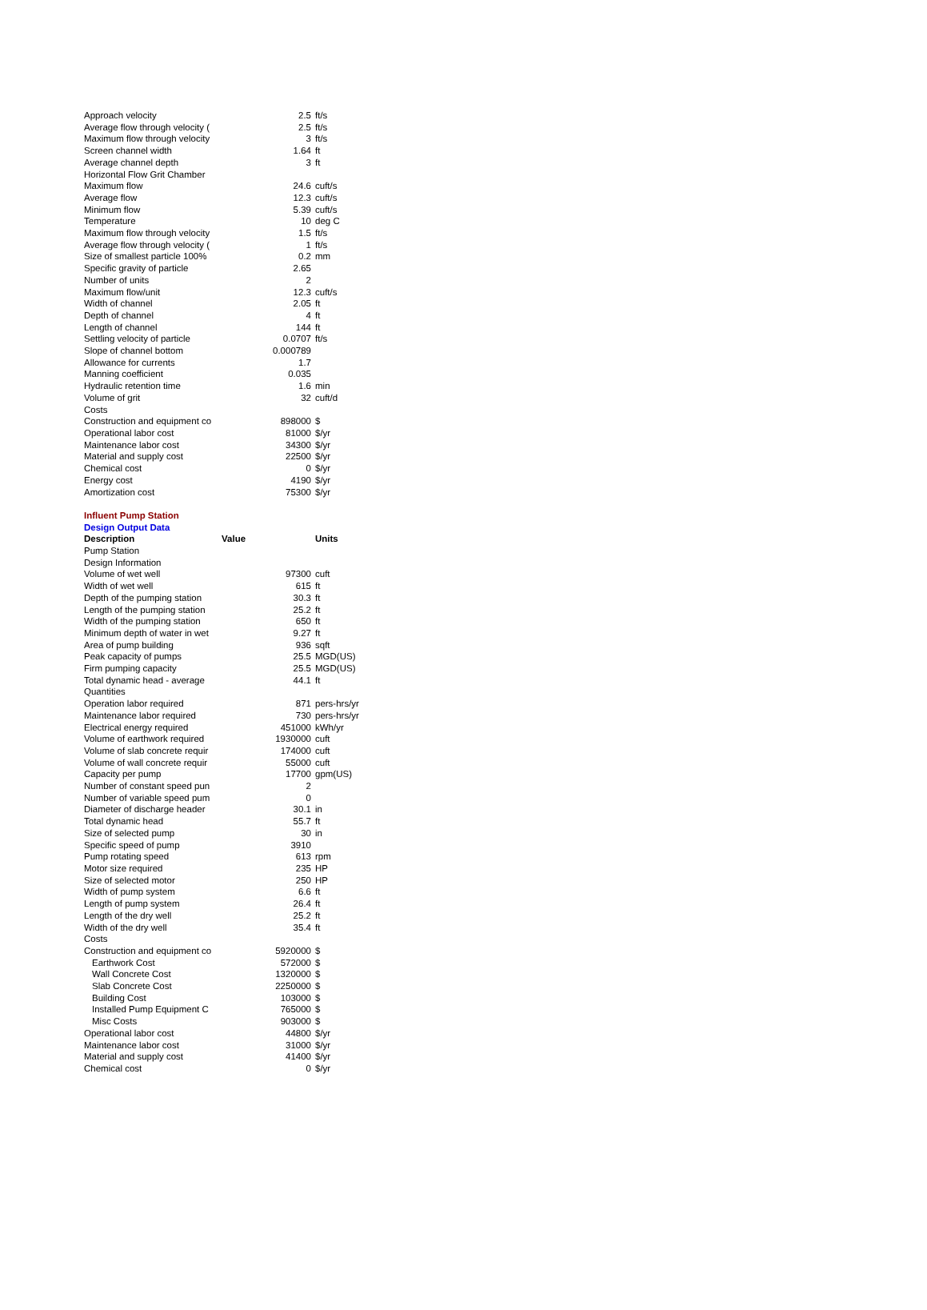| Approach velocity | 2.5 | ft/s |
| Average flow through velocity ( | 2.5 | ft/s |
| Maximum flow through velocity | 3 | ft/s |
| Screen channel width | 1.64 | ft |
| Average channel depth | 3 | ft |
| Horizontal Flow Grit Chamber | | |
| Maximum flow | 24.6 | cuft/s |
| Average flow | 12.3 | cuft/s |
| Minimum flow | 5.39 | cuft/s |
| Temperature | 10 | deg C |
| Maximum flow through velocity | 1.5 | ft/s |
| Average flow through velocity ( | 1 | ft/s |
| Size of smallest particle 100% | 0.2 | mm |
| Specific gravity of particle | 2.65 | |
| Number of units | 2 | |
| Maximum flow/unit | 12.3 | cuft/s |
| Width of channel | 2.05 | ft |
| Depth of channel | 4 | ft |
| Length of channel | 144 | ft |
| Settling velocity of particle | 0.0707 | ft/s |
| Slope of channel bottom | 0.000789 | |
| Allowance for currents | 1.7 | |
| Manning coefficient | 0.035 | |
| Hydraulic retention time | 1.6 | min |
| Volume of grit | 32 | cuft/d |
| Costs | | |
| Construction and equipment co | 898000 | $ |
| Operational labor cost | 81000 | $/yr |
| Maintenance labor cost | 34300 | $/yr |
| Material and supply cost | 22500 | $/yr |
| Chemical cost | 0 | $/yr |
| Energy cost | 4190 | $/yr |
| Amortization cost | 75300 | $/yr |
| Influent Pump Station | | |
| Design Output Data | | |
| Description | Value | Units |
| Pump Station | | |
| Design Information | | |
| Volume of wet well | 97300 | cuft |
| Width of wet well | 615 | ft |
| Depth of the pumping station | 30.3 | ft |
| Length of the pumping station | 25.2 | ft |
| Width of the pumping station | 650 | ft |
| Minimum depth of water in wet | 9.27 | ft |
| Area of pump building | 936 | sqft |
| Peak capacity of pumps | 25.5 | MGD(US) |
| Firm pumping capacity | 25.5 | MGD(US) |
| Total dynamic head - average | 44.1 | ft |
| Quantities | | |
| Operation labor required | 871 | pers-hrs/yr |
| Maintenance labor required | 730 | pers-hrs/yr |
| Electrical energy required | 451000 | kWh/yr |
| Volume of earthwork required | 1930000 | cuft |
| Volume of slab concrete requir | 174000 | cuft |
| Volume of wall concrete requir | 55000 | cuft |
| Capacity per pump | 17700 | gpm(US) |
| Number of constant speed pun | 2 | |
| Number of variable speed pum | 0 | |
| Diameter of discharge header | 30.1 | in |
| Total dynamic head | 55.7 | ft |
| Size of selected pump | 30 | in |
| Specific speed of pump | 3910 | |
| Pump rotating speed | 613 | rpm |
| Motor size required | 235 | HP |
| Size of selected motor | 250 | HP |
| Width of pump system | 6.6 | ft |
| Length of pump system | 26.4 | ft |
| Length of the dry well | 25.2 | ft |
| Width of the dry well | 35.4 | ft |
| Costs | | |
| Construction and equipment co | 5920000 | $ |
| Earthwork Cost | 572000 | $ |
| Wall Concrete Cost | 1320000 | $ |
| Slab Concrete Cost | 2250000 | $ |
| Building Cost | 103000 | $ |
| Installed Pump Equipment C | 765000 | $ |
| Misc Costs | 903000 | $ |
| Operational labor cost | 44800 | $/yr |
| Maintenance labor cost | 31000 | $/yr |
| Material and supply cost | 41400 | $/yr |
| Chemical cost | 0 | $/yr |